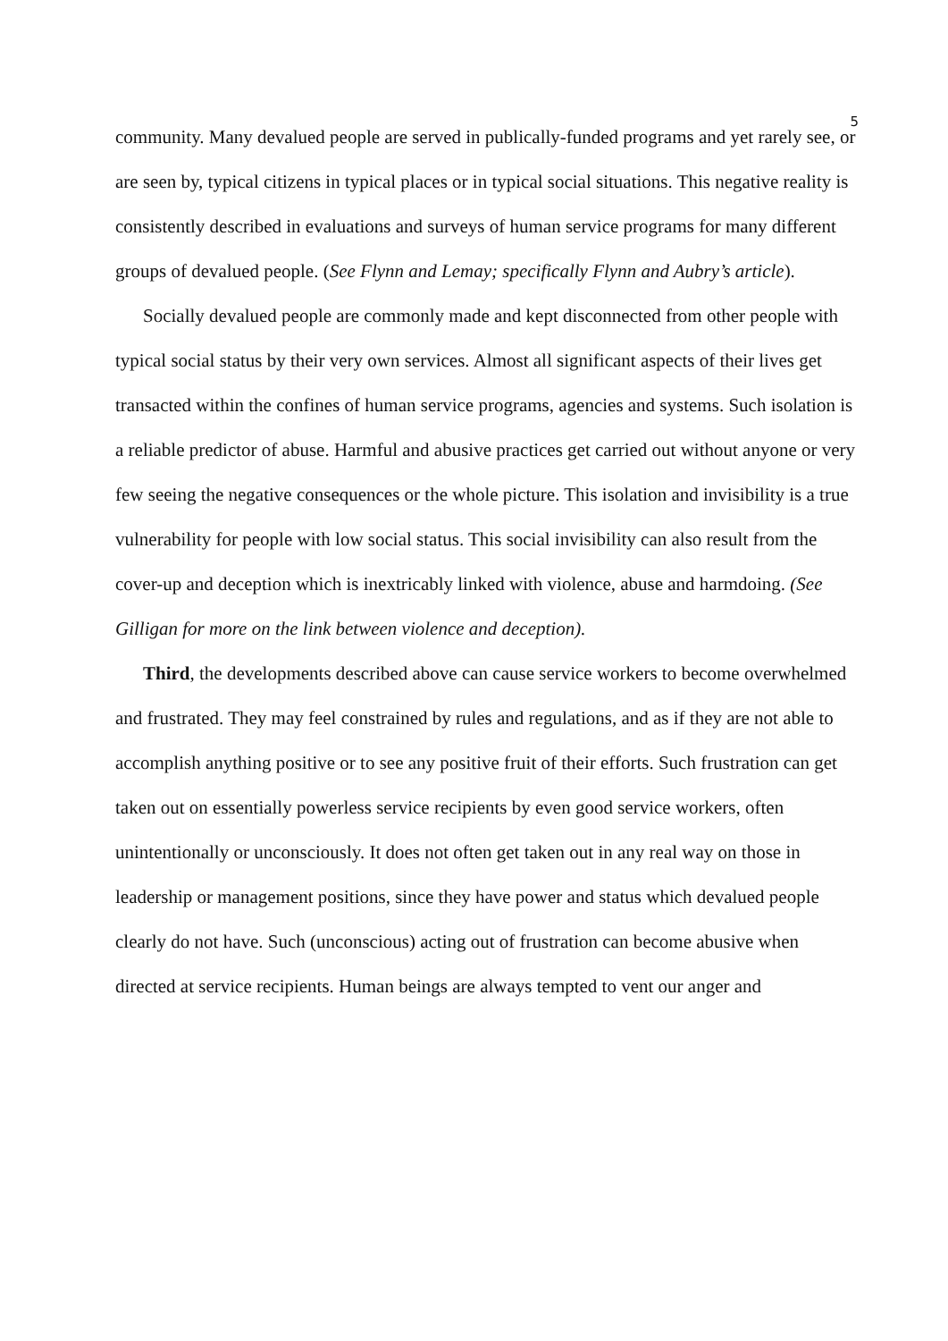5
community. Many devalued people are served in publically-funded programs and yet rarely see, or are seen by, typical citizens in typical places or in typical social situations. This negative reality is consistently described in evaluations and surveys of human service programs for many different groups of devalued people. (See Flynn and Lemay; specifically Flynn and Aubry’s article).
Socially devalued people are commonly made and kept disconnected from other people with typical social status by their very own services. Almost all significant aspects of their lives get transacted within the confines of human service programs, agencies and systems. Such isolation is a reliable predictor of abuse. Harmful and abusive practices get carried out without anyone or very few seeing the negative consequences or the whole picture. This isolation and invisibility is a true vulnerability for people with low social status. This social invisibility can also result from the cover-up and deception which is inextricably linked with violence, abuse and harmdoing. (See Gilligan for more on the link between violence and deception).
Third, the developments described above can cause service workers to become overwhelmed and frustrated. They may feel constrained by rules and regulations, and as if they are not able to accomplish anything positive or to see any positive fruit of their efforts. Such frustration can get taken out on essentially powerless service recipients by even good service workers, often unintentionally or unconsciously. It does not often get taken out in any real way on those in leadership or management positions, since they have power and status which devalued people clearly do not have. Such (unconscious) acting out of frustration can become abusive when directed at service recipients. Human beings are always tempted to vent our anger and